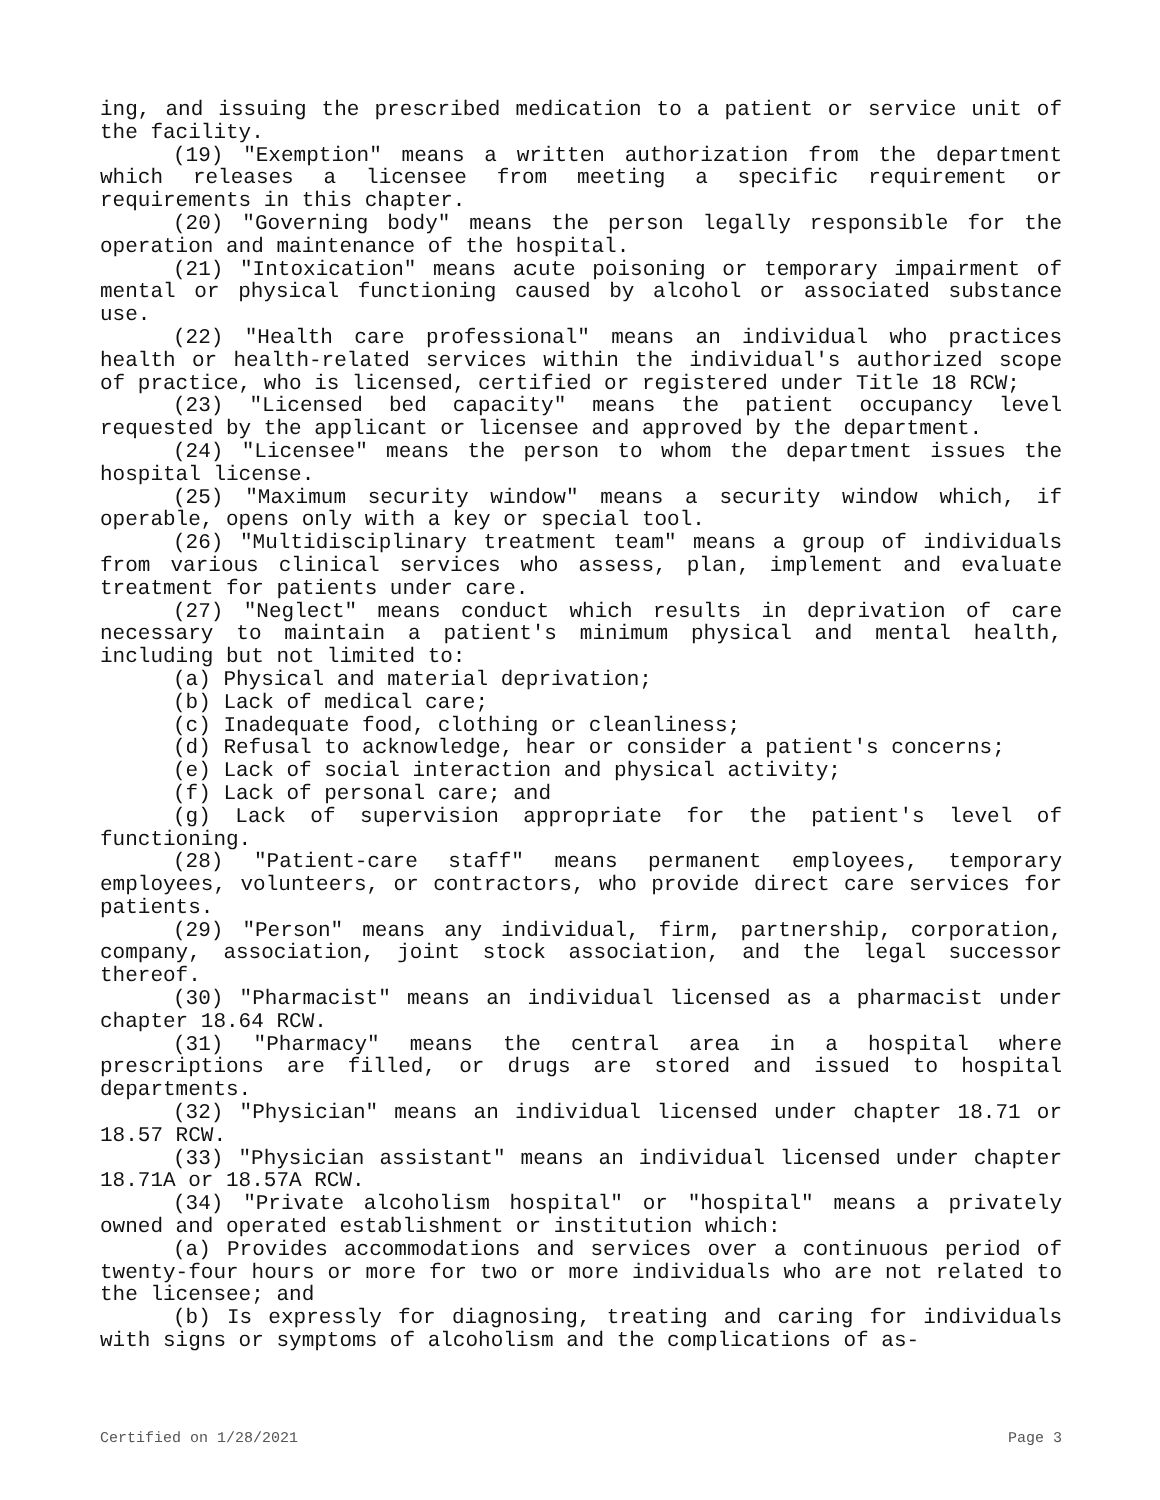ing, and issuing the prescribed medication to a patient or service unit of the facility.
(19) "Exemption" means a written authorization from the department which releases a licensee from meeting a specific requirement or requirements in this chapter.
(20) "Governing body" means the person legally responsible for the operation and maintenance of the hospital.
(21) "Intoxication" means acute poisoning or temporary impairment of mental or physical functioning caused by alcohol or associated substance use.
(22) "Health care professional" means an individual who practices health or health-related services within the individual's authorized scope of practice, who is licensed, certified or registered under Title 18 RCW;
(23) "Licensed bed capacity" means the patient occupancy level requested by the applicant or licensee and approved by the department.
(24) "Licensee" means the person to whom the department issues the hospital license.
(25) "Maximum security window" means a security window which, if operable, opens only with a key or special tool.
(26) "Multidisciplinary treatment team" means a group of individuals from various clinical services who assess, plan, implement and evaluate treatment for patients under care.
(27) "Neglect" means conduct which results in deprivation of care necessary to maintain a patient's minimum physical and mental health, including but not limited to:
(a) Physical and material deprivation;
(b) Lack of medical care;
(c) Inadequate food, clothing or cleanliness;
(d) Refusal to acknowledge, hear or consider a patient's concerns;
(e) Lack of social interaction and physical activity;
(f) Lack of personal care; and
(g) Lack of supervision appropriate for the patient's level of functioning.
(28) "Patient-care staff" means permanent employees, temporary employees, volunteers, or contractors, who provide direct care services for patients.
(29) "Person" means any individual, firm, partnership, corporation, company, association, joint stock association, and the legal successor thereof.
(30) "Pharmacist" means an individual licensed as a pharmacist under chapter 18.64 RCW.
(31) "Pharmacy" means the central area in a hospital where prescriptions are filled, or drugs are stored and issued to hospital departments.
(32) "Physician" means an individual licensed under chapter 18.71 or 18.57 RCW.
(33) "Physician assistant" means an individual licensed under chapter 18.71A or 18.57A RCW.
(34) "Private alcoholism hospital" or "hospital" means a privately owned and operated establishment or institution which:
(a) Provides accommodations and services over a continuous period of twenty-four hours or more for two or more individuals who are not related to the licensee; and
(b) Is expressly for diagnosing, treating and caring for individuals with signs or symptoms of alcoholism and the complications of as-
Certified on 1/28/2021 Page 3